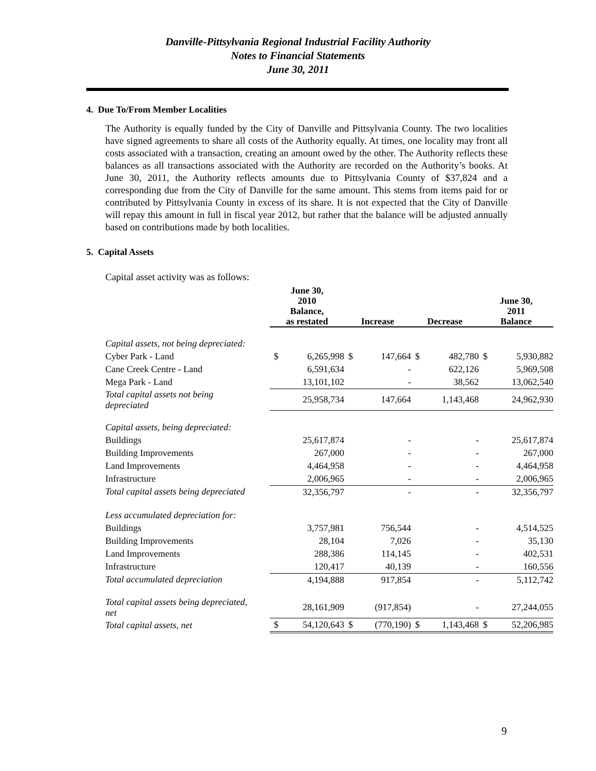Danville-Pittsylvania Regional Industrial Facility Authority
Notes to Financial Statements
June 30, 2011
4. Due To/From Member Localities
The Authority is equally funded by the City of Danville and Pittsylvania County. The two localities have signed agreements to share all costs of the Authority equally. At times, one locality may front all costs associated with a transaction, creating an amount owed by the other. The Authority reflects these balances as all transactions associated with the Authority are recorded on the Authority’s books. At June 30, 2011, the Authority reflects amounts due to Pittsylvania County of $37,824 and a corresponding due from the City of Danville for the same amount. This stems from items paid for or contributed by Pittsylvania County in excess of its share. It is not expected that the City of Danville will repay this amount in full in fiscal year 2012, but rather that the balance will be adjusted annually based on contributions made by both localities.
5. Capital Assets
Capital asset activity was as follows:
| | June 30, 2010 Balance, as restated | | Increase | | Decrease | | June 30, 2011 Balance | |
| --- | --- | --- | --- | --- | --- | --- | --- | --- |
| Capital assets, not being depreciated: | | | | | | | | |
| Cyber Park - Land | $ | 6,265,998 | $ | 147,664 | $ | 482,780 | $ | 5,930,882 |
| Cane Creek Centre - Land | | 6,591,634 | | - | | 622,126 | | 5,969,508 |
| Mega Park - Land | | 13,101,102 | | - | | 38,562 | | 13,062,540 |
| Total capital assets not being depreciated | | 25,958,734 | | 147,664 | | 1,143,468 | | 24,962,930 |
| Capital assets, being depreciated: | | | | | | | | |
| Buildings | | 25,617,874 | | - | | - | | 25,617,874 |
| Building Improvements | | 267,000 | | - | | - | | 267,000 |
| Land Improvements | | 4,464,958 | | - | | - | | 4,464,958 |
| Infrastructure | | 2,006,965 | | - | | - | | 2,006,965 |
| Total capital assets being depreciated | | 32,356,797 | | - | | - | | 32,356,797 |
| Less accumulated depreciation for: | | | | | | | | |
| Buildings | | 3,757,981 | | 756,544 | | - | | 4,514,525 |
| Building Improvements | | 28,104 | | 7,026 | | - | | 35,130 |
| Land Improvements | | 288,386 | | 114,145 | | - | | 402,531 |
| Infrastructure | | 120,417 | | 40,139 | | - | | 160,556 |
| Total accumulated depreciation | | 4,194,888 | | 917,854 | | - | | 5,112,742 |
| Total capital assets being depreciated, net | | 28,161,909 | | (917,854) | | - | | 27,244,055 |
| Total capital assets, net | $ | 54,120,643 | $ | (770,190) | $ | 1,143,468 | $ | 52,206,985 |
9